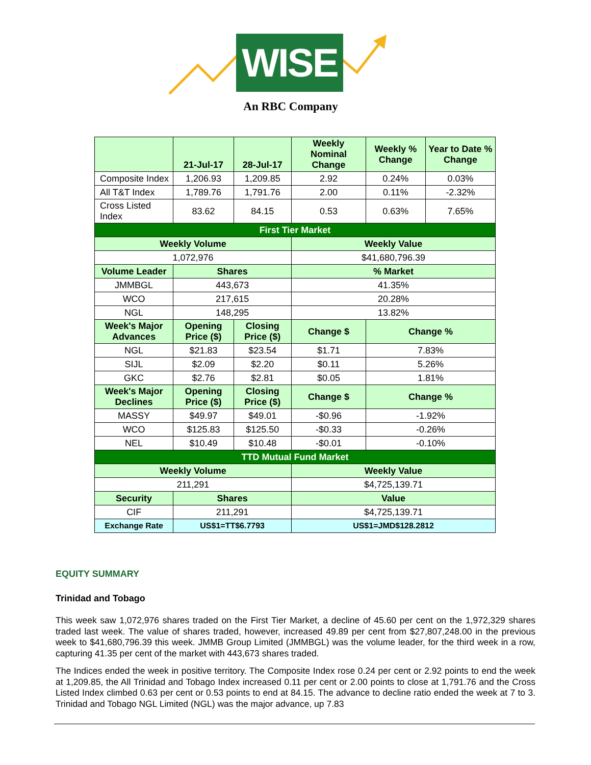WISE
An RBC Company
| | 21-Jul-17 | 28-Jul-17 | Weekly Nominal Change | Weekly % Change | Year to Date % Change |
| --- | --- | --- | --- | --- | --- |
| Composite Index | 1,206.93 | 1,209.85 | 2.92 | 0.24% | 0.03% |
| All T&T Index | 1,789.76 | 1,791.76 | 2.00 | 0.11% | -2.32% |
| Cross Listed Index | 83.62 | 84.15 | 0.53 | 0.63% | 7.65% |
| First Tier Market | | | | | |
| Weekly Volume | | | Weekly Value | | |
| 1,072,976 | | | $41,680,796.39 | | |
| Volume Leader | Shares | | % Market | | |
| JMMBGL | 443,673 | | 41.35% | | |
| WCO | 217,615 | | 20.28% | | |
| NGL | 148,295 | | 13.82% | | |
| Week's Major Advances | Opening Price ($) | Closing Price ($) | Change $ | Change % | |
| NGL | $21.83 | $23.54 | $1.71 | 7.83% | |
| SIJL | $2.09 | $2.20 | $0.11 | 5.26% | |
| GKC | $2.76 | $2.81 | $0.05 | 1.81% | |
| Week's Major Declines | Opening Price ($) | Closing Price ($) | Change $ | Change % | |
| MASSY | $49.97 | $49.01 | -$0.96 | -1.92% | |
| WCO | $125.83 | $125.50 | -$0.33 | -0.26% | |
| NEL | $10.49 | $10.48 | -$0.01 | -0.10% | |
| TTD Mutual Fund Market | | | | | |
| Weekly Volume | | | Weekly Value | | |
| 211,291 | | | $4,725,139.71 | | |
| Security | Shares | | Value | | |
| CIF | 211,291 | | $4,725,139.71 | | |
| Exchange Rate | US$1=TT$6.7793 | | US$1=JMD$128.2812 | | |
EQUITY SUMMARY
Trinidad and Tobago
This week saw 1,072,976 shares traded on the First Tier Market, a decline of 45.60 per cent on the 1,972,329 shares traded last week. The value of shares traded, however, increased 49.89 per cent from $27,807,248.00 in the previous week to $41,680,796.39 this week. JMMB Group Limited (JMMBGL) was the volume leader, for the third week in a row, capturing 41.35 per cent of the market with 443,673 shares traded.
The Indices ended the week in positive territory. The Composite Index rose 0.24 per cent or 2.92 points to end the week at 1,209.85, the All Trinidad and Tobago Index increased 0.11 per cent or 2.00 points to close at 1,791.76 and the Cross Listed Index climbed 0.63 per cent or 0.53 points to end at 84.15. The advance to decline ratio ended the week at 7 to 3. Trinidad and Tobago NGL Limited (NGL) was the major advance, up 7.83